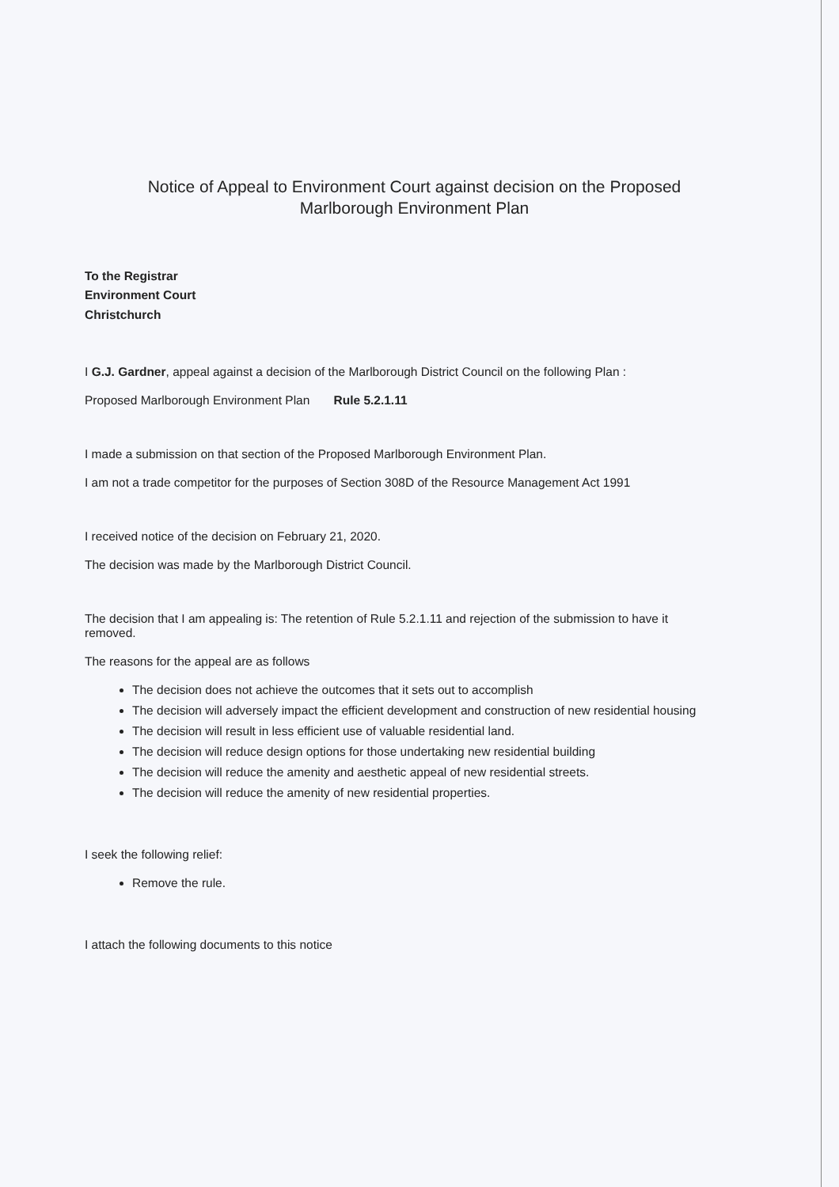Notice of Appeal to Environment Court against decision on the Proposed
Marlborough Environment Plan
To the Registrar
Environment Court
Christchurch
I G.J. Gardner, appeal against a decision of the Marlborough District Council on the following Plan :
Proposed Marlborough Environment Plan Rule 5.2.1.11
I made a submission on that section of the Proposed Marlborough Environment Plan.
I am not a trade competitor for the purposes of Section 308D of the Resource Management Act 1991
I received notice of the decision on February 21, 2020.
The decision was made by the Marlborough District Council.
The decision that I am appealing is: The retention of Rule 5.2.1.11 and rejection of the submission to have it removed.
The reasons for the appeal are as follows
The decision does not achieve the outcomes that it sets out to accomplish
The decision will adversely impact the efficient development and construction of new residential housing
The decision will result in less efficient use of valuable residential land.
The decision will reduce design options for those undertaking new residential building
The decision will reduce the amenity and aesthetic appeal of new residential streets.
The decision will reduce the amenity of new residential properties.
I seek the following relief:
Remove the rule.
I attach the following documents to this notice